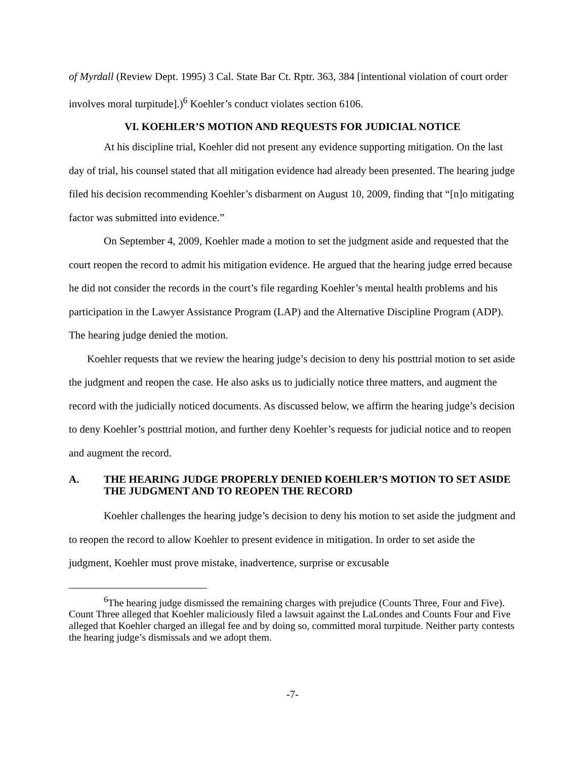of Myrdall (Review Dept. 1995) 3 Cal. State Bar Ct. Rptr. 363, 384 [intentional violation of court order involves moral turpitude].)<sup>6</sup> Koehler’s conduct violates section 6106.
VI. KOEHLER’S MOTION AND REQUESTS FOR JUDICIAL NOTICE
At his discipline trial, Koehler did not present any evidence supporting mitigation. On the last day of trial, his counsel stated that all mitigation evidence had already been presented. The hearing judge filed his decision recommending Koehler’s disbarment on August 10, 2009, finding that “[n]o mitigating factor was submitted into evidence.”
On September 4, 2009, Koehler made a motion to set the judgment aside and requested that the court reopen the record to admit his mitigation evidence. He argued that the hearing judge erred because he did not consider the records in the court’s file regarding Koehler’s mental health problems and his participation in the Lawyer Assistance Program (LAP) and the Alternative Discipline Program (ADP). The hearing judge denied the motion.
Koehler requests that we review the hearing judge’s decision to deny his posttrial motion to set aside the judgment and reopen the case. He also asks us to judicially notice three matters, and augment the record with the judicially noticed documents. As discussed below, we affirm the hearing judge’s decision to deny Koehler’s posttrial motion, and further deny Koehler’s requests for judicial notice and to reopen and augment the record.
A. THE HEARING JUDGE PROPERLY DENIED KOEHLER’S MOTION TO SET ASIDE THE JUDGMENT AND TO REOPEN THE RECORD
Koehler challenges the hearing judge’s decision to deny his motion to set aside the judgment and to reopen the record to allow Koehler to present evidence in mitigation. In order to set aside the judgment, Koehler must prove mistake, inadvertence, surprise or excusable
<sup>6</sup> The hearing judge dismissed the remaining charges with prejudice (Counts Three, Four and Five). Count Three alleged that Koehler maliciously filed a lawsuit against the LaLondes and Counts Four and Five alleged that Koehler charged an illegal fee and by doing so, committed moral turpitude. Neither party contests the hearing judge’s dismissals and we adopt them.
-7-